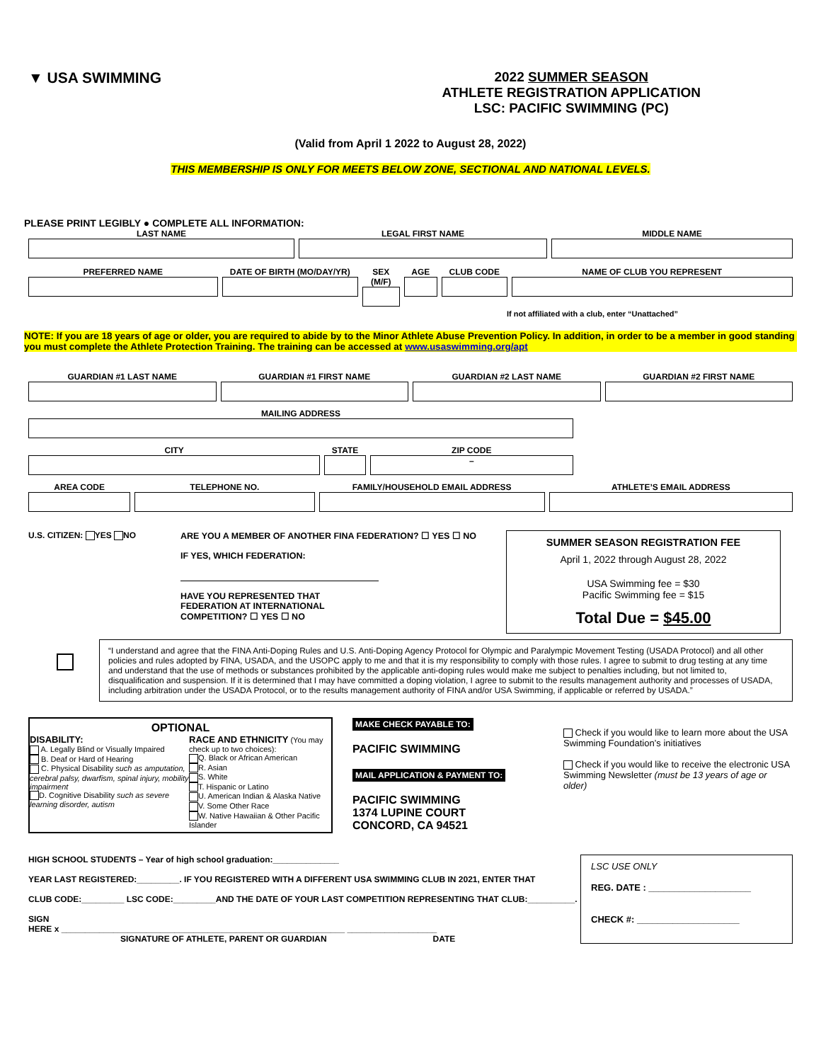▼ USA SWIMMING 2022 SUMMER SEASON
ATHLETE REGISTRATION APPLICATION
LSC: PACIFIC SWIMMING (PC)
(Valid from April 1 2022 to August 28, 2022)
THIS MEMBERSHIP IS ONLY FOR MEETS BELOW ZONE, SECTIONAL AND NATIONAL LEVELS.
PLEASE PRINT LEGIBLY ● COMPLETE ALL INFORMATION:
LAST NAME LEGAL FIRST NAME MIDDLE NAME
PREFERRED NAME DATE OF BIRTH (MO/DAY/YR) SEX (M/F) AGE CLUB CODE NAME OF CLUB YOU REPRESENT
If not affiliated with a club, enter “Unattached”
NOTE: If you are 18 years of age or older, you are required to abide by to the Minor Athlete Abuse Prevention Policy. In addition, in order to be a member in good standing you must complete the Athlete Protection Training. The training can be accessed at www.usaswimming.org/apt
GUARDIAN #1 LAST NAME GUARDIAN #1 FIRST NAME GUARDIAN #2 LAST NAME GUARDIAN #2 FIRST NAME
MAILING ADDRESS
CITY STATE ZIP CODE
–
AREA CODE TELEPHONE NO. FAMILY/HOUSEHOLD EMAIL ADDRESS ATHLETE’S EMAIL ADDRESS
U.S. CITIZEN: YES NO ARE YOU A MEMBER OF ANOTHER FINA FEDERATION? ☐ YES ☐ NO
IF YES, WHICH FEDERATION:
HAVE YOU REPRESENTED THAT
FEDERATION AT INTERNATIONAL
COMPETITION? ☐ YES ☐ NO
SUMMER SEASON REGISTRATION FEE
April 1, 2022 through August 28, 2022
USA Swimming fee = $30
Pacific Swimming fee = $15
Total Due = $45.00
“I understand and agree that the FINA Anti-Doping Rules and U.S. Anti-Doping Agency Protocol for Olympic and Paralympic Movement Testing (USADA Protocol) and all other policies and rules adopted by FINA, USADA, and the USOPC apply to me and that it is my responsibility to comply with those rules. I agree to submit to drug testing at any time and understand that the use of methods or substances prohibited by the applicable anti-doping rules would make me subject to penalties including, but not limited to, disqualification and suspension. If it is determined that I may have committed a doping violation, I agree to submit to the results management authority and processes of USADA, including arbitration under the USADA Protocol, or to the results management authority of FINA and/or USA Swimming, if applicable or referred by USADA.”
OPTIONAL
DISABILITY:
A. Legally Blind or Visually Impaired
B. Deaf or Hard of Hearing
C. Physical Disability such as amputation, cerebral palsy, dwarfism, spinal injury, mobility impairment
D. Cognitive Disability such as severe learning disorder, autism
RACE AND ETHNICITY (You may check up to two choices):
Q. Black or African American
R. Asian
S. White
T. Hispanic or Latino
U. American Indian & Alaska Native
V. Some Other Race
W. Native Hawaiian & Other Pacific Islander
MAKE CHECK PAYABLE TO:
PACIFIC SWIMMING
MAIL APPLICATION & PAYMENT TO:
PACIFIC SWIMMING
1374 LUPINE COURT
CONCORD, CA 94521
Check if you would like to learn more about the USA Swimming Foundation’s initiatives
Check if you would like to receive the electronic USA Swimming Newsletter (must be 13 years of age or older)
HIGH SCHOOL STUDENTS – Year of high school graduation:______________
YEAR LAST REGISTERED:_________. IF YOU REGISTERED WITH A DIFFERENT USA SWIMMING CLUB IN 2021, ENTER THAT
CLUB CODE:_________ LSC CODE:_________AND THE DATE OF YOUR LAST COMPETITION REPRESENTING THAT CLUB:__________.
SIGN
HERE x ____________________________________________________________ ___________________
SIGNATURE OF ATHLETE, PARENT OR GUARDIAN DATE
LSC USE ONLY
REG. DATE : ____________________
CHECK #: ____________________